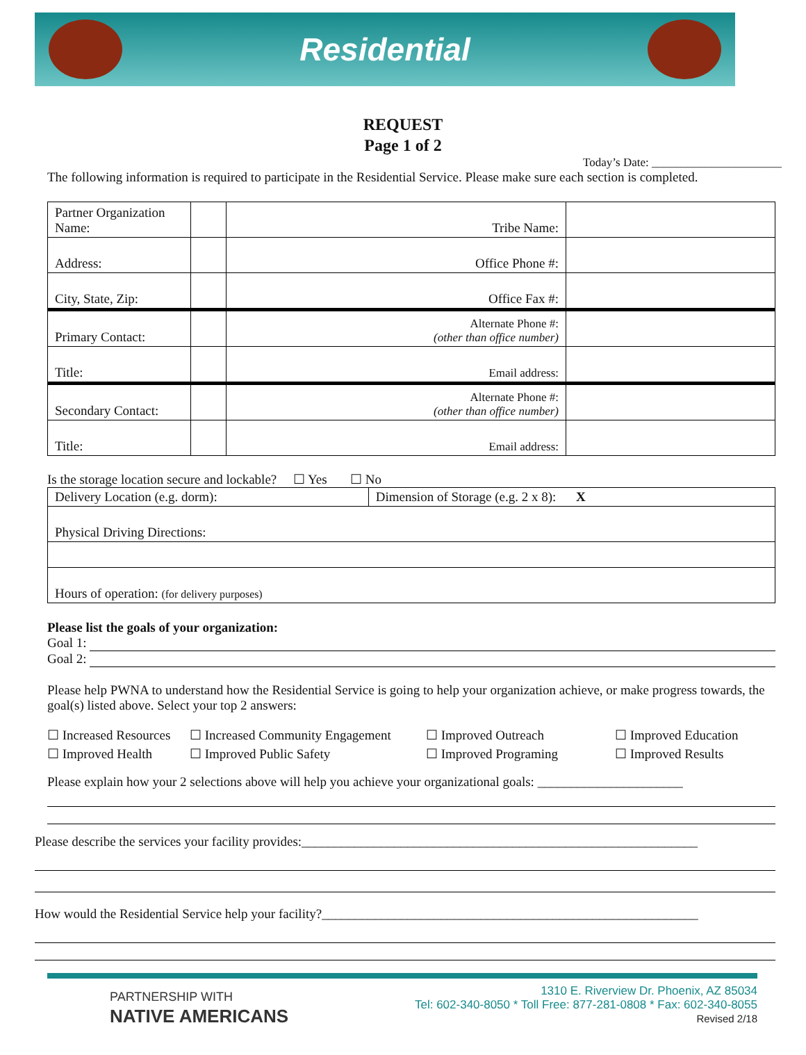Residential
REQUEST
Page 1 of 2
Today’s Date: ______________________
The following information is required to participate in the Residential Service. Please make sure each section is completed.
| Partner Organization Name: | | Tribe Name: | |
| Address: | | Office Phone #: | |
| City, State, Zip: | | Office Fax #: | |
| Primary Contact: | | Alternate Phone #: (other than office number) | |
| Title: | | Email address: | |
| Secondary Contact: | | Alternate Phone #: (other than office number) | |
| Title: | | Email address: | |
Is the storage location secure and lockable? ☐ Yes ☐ No
| Delivery Location (e.g. dorm): | Dimension of Storage (e.g. 2 x 8): X |
| Physical Driving Directions: | |
| Hours of operation: (for delivery purposes) | |
Please list the goals of your organization:
Goal 1:
Goal 2:
Please help PWNA to understand how the Residential Service is going to help your organization achieve, or make progress towards, the goal(s) listed above. Select your top 2 answers:
☐ Increased Resources
☐ Increased Community Engagement
☐ Improved Outreach
☐ Improved Education
☐ Improved Health
☐ Improved Public Safety
☐ Improved Programing
☐ Improved Results
Please explain how your 2 selections above will help you achieve your organizational goals: ______________________
Please describe the services your facility provides:____________________________________________________________
How would the Residential Service help your facility?_________________________________________________________
PARTNERSHIP WITH
NATIVE AMERICANS
1310 E. Riverview Dr. Phoenix, AZ 85034
Tel: 602-340-8050 * Toll Free: 877-281-0808 * Fax: 602-340-8055
Revised 2/18